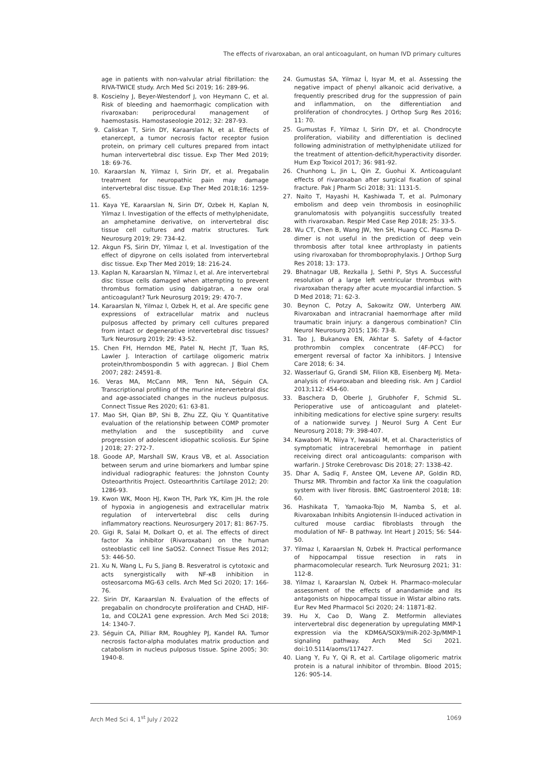The effects of rivaroxaban, an oral anticoagulant, on human IVD primary cultures
age in patients with non-valvular atrial fibrillation: the RIVA-TWICE study. Arch Med Sci 2019; 16: 289-96.
8. Koscielny J, Beyer-Westendorf J, von Heymann C, et al. Risk of bleeding and haemorrhagic complication with rivaroxaban: periprocedural management of haemostasis. Hamostaseologie 2012; 32: 287-93.
9. Caliskan T, Sirin DY, Karaarslan N, et al. Effects of etanercept, a tumor necrosis factor receptor fusion protein, on primary cell cultures prepared from intact human intervertebral disc tissue. Exp Ther Med 2019; 18: 69-76.
10. Karaarslan N, Yilmaz I, Sirin DY, et al. Pregabalin treatment for neuropathic pain may damage intervertebral disc tissue. Exp Ther Med 2018;16: 1259-65.
11. Kaya YE, Karaarslan N, Sirin DY, Ozbek H, Kaplan N, Yilmaz I. Investigation of the effects of methylphenidate, an amphetamine derivative, on intervertebral disc tissue cell cultures and matrix structures. Turk Neurosurg 2019; 29: 734-42.
12. Akgun FS, Sirin DY, Yilmaz I, et al. Investigation of the effect of dipyrone on cells isolated from intervertebral disc tissue. Exp Ther Med 2019; 18: 216-24.
13. Kaplan N, Karaarslan N, Yilmaz I, et al. Are intervertebral disc tissue cells damaged when attempting to prevent thrombus formation using dabigatran, a new oral anticoagulant? Turk Neurosurg 2019; 29: 470-7.
14. Karaarslan N, Yilmaz I, Ozbek H, et al. Are specific gene expressions of extracellular matrix and nucleus pulposus affected by primary cell cultures prepared from intact or degenerative intervertebral disc tissues? Turk Neurosurg 2019; 29: 43-52.
15. Chen FH, Herndon ME, Patel N, Hecht JT, Tuan RS, Lawler J. Interaction of cartilage oligomeric matrix protein/thrombospondin 5 with aggrecan. J Biol Chem 2007; 282: 24591-8.
16. Veras MA, McCann MR, Tenn NA, Séguin CA. Transcriptional profiling of the murine intervertebral disc and age-associated changes in the nucleus pulposus. Connect Tissue Res 2020; 61: 63-81.
17. Mao SH, Qian BP, Shi B, Zhu ZZ, Qiu Y. Quantitative evaluation of the relationship between COMP promoter methylation and the susceptibility and curve progression of adolescent idiopathic scoliosis. Eur Spine J 2018; 27: 272-7.
18. Goode AP, Marshall SW, Kraus VB, et al. Association between serum and urine biomarkers and lumbar spine individual radiographic features: the Johnston County Osteoarthritis Project. Osteoarthritis Cartilage 2012; 20: 1286-93.
19. Kwon WK, Moon HJ, Kwon TH, Park YK, Kim JH. the role of hypoxia in angiogenesis and extracellular matrix regulation of intervertebral disc cells during inflammatory reactions. Neurosurgery 2017; 81: 867-75.
20. Gigi R, Salai M, Dolkart O, et al. The effects of direct factor Xa inhibitor (Rivaroxaban) on the human osteoblastic cell line SaOS2. Connect Tissue Res 2012; 53: 446-50.
21. Xu N, Wang L, Fu S, Jiang B. Resveratrol is cytotoxic and acts synergistically with NF-κB inhibition in osteosarcoma MG-63 cells. Arch Med Sci 2020; 17: 166-76.
22. Sirin DY, Karaarslan N. Evaluation of the effects of pregabalin on chondrocyte proliferation and CHAD, HIF-1α, and COL2A1 gene expression. Arch Med Sci 2018; 14: 1340-7.
23. Séguin CA, Pilliar RM, Roughley PJ, Kandel RA. Tumor necrosis factor-alpha modulates matrix production and catabolism in nucleus pulposus tissue. Spine 2005; 30: 1940-8.
24. Gumustas SA, Yilmaz İ, Isyar M, et al. Assessing the negative impact of phenyl alkanoic acid derivative, a frequently prescribed drug for the suppression of pain and inflammation, on the differentiation and proliferation of chondrocytes. J Orthop Surg Res 2016; 11: 70.
25. Gumustas F, Yilmaz I, Sirin DY, et al. Chondrocyte proliferation, viability and differentiation is declined following administration of methylphenidate utilized for the treatment of attention-deficit/hyperactivity disorder. Hum Exp Toxicol 2017; 36: 981-92.
26. Chunhong L, Jin L, Qin Z, Guohui X. Anticoagulant effects of rivaroxaban after surgical fixation of spinal fracture. Pak J Pharm Sci 2018; 31: 1131-5.
27. Naito T, Hayashi H, Kashiwada T, et al. Pulmonary embolism and deep vein thrombosis in eosinophilic granulomatosis with polyangiitis successfully treated with rivaroxaban. Respir Med Case Rep 2018; 25: 33-5.
28. Wu CT, Chen B, Wang JW, Yen SH, Huang CC. Plasma D-dimer is not useful in the prediction of deep vein thrombosis after total knee arthroplasty in patients using rivaroxaban for thromboprophylaxis. J Orthop Surg Res 2018; 13: 173.
29. Bhatnagar UB, Rezkalla J, Sethi P, Stys A. Successful resolution of a large left ventricular thrombus with rivaroxaban therapy after acute myocardial infarction. S D Med 2018; 71: 62-3.
30. Beynon C, Potzy A, Sakowitz OW, Unterberg AW. Rivaroxaban and intracranial haemorrhage after mild traumatic brain injury: a dangerous combination? Clin Neurol Neurosurg 2015; 136: 73-8.
31. Tao J, Bukanova EN, Akhtar S. Safety of 4-factor prothrombin complex concentrate (4F-PCC) for emergent reversal of factor Xa inhibitors. J Intensive Care 2018; 6: 34.
32. Wasserlauf G, Grandi SM, Filion KB, Eisenberg MJ. Meta-analysis of rivaroxaban and bleeding risk. Am J Cardiol 2013;112: 454-60.
33. Baschera D, Oberle J, Grubhofer F, Schmid SL. Perioperative use of anticoagulant and platelet-inhibiting medications for elective spine surgery: results of a nationwide survey. J Neurol Surg A Cent Eur Neurosurg 2018; 79: 398-407.
34. Kawabori M, Niiya Y, Iwasaki M, et al. Characteristics of symptomatic intracerebral hemorrhage in patient receiving direct oral anticoagulants: comparison with warfarin. J Stroke Cerebrovasc Dis 2018; 27: 1338-42.
35. Dhar A, Sadiq F, Anstee QM, Levene AP, Goldin RD, Thursz MR. Thrombin and factor Xa link the coagulation system with liver fibrosis. BMC Gastroenterol 2018; 18: 60.
36. Hashikata T, Yamaoka-Tojo M, Namba S, et al. Rivaroxaban Inhibits Angiotensin II-induced activation in cultured mouse cardiac fibroblasts through the modulation of NF- B pathway. Int Heart J 2015; 56: 544-50.
37. Yilmaz I, Karaarslan N, Ozbek H. Practical performance of hippocampal tissue resection in rats in pharmacomolecular research. Turk Neurosurg 2021; 31: 112-8.
38. Yilmaz I, Karaarslan N, Ozbek H. Pharmaco-molecular assessment of the effects of anandamide and its antagonists on hippocampal tissue in Wistar albino rats. Eur Rev Med Pharmacol Sci 2020; 24: 11871-82.
39. Hu X, Cao D, Wang Z. Metformin alleviates intervertebral disc degeneration by upregulating MMP-1 expression via the KDM6A/SOX9/miR-202-3p/MMP-1 signaling pathway. Arch Med Sci 2021. doi:10.5114/aoms/117427.
40. Liang Y, Fu Y, Qi R, et al. Cartilage oligomeric matrix protein is a natural inhibitor of thrombin. Blood 2015; 126: 905-14.
Arch Med Sci 4, 1<sup>st</sup> July / 2022 1069